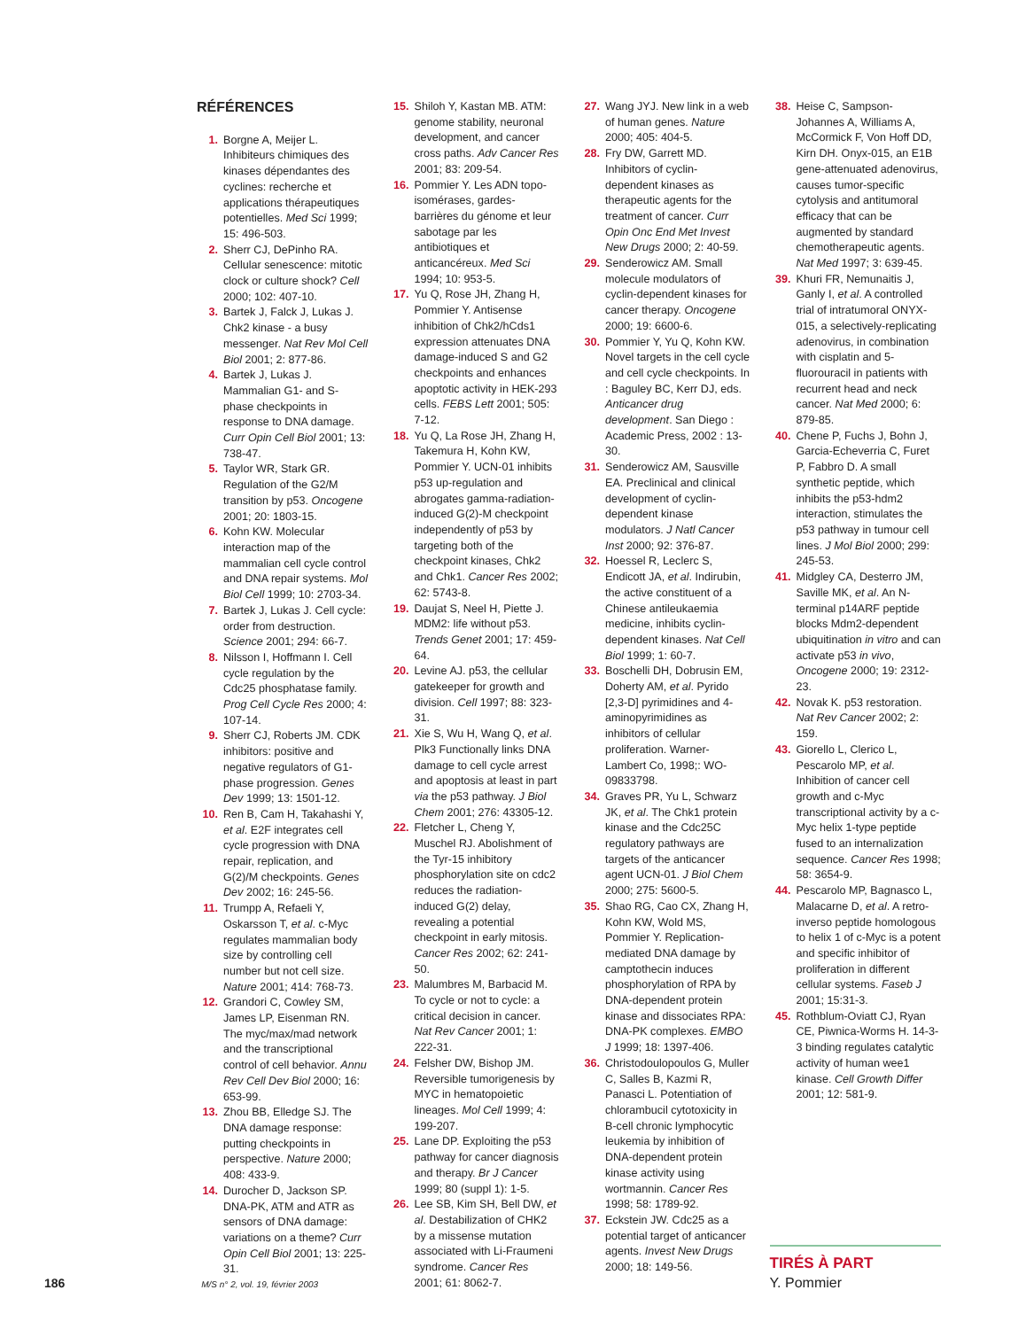RÉFÉRENCES
1. Borgne A, Meijer L. Inhibiteurs chimiques des kinases dépendantes des cyclines: recherche et applications thérapeutiques potentielles. Med Sci 1999; 15: 496-503.
2. Sherr CJ, DePinho RA. Cellular senescence: mitotic clock or culture shock? Cell 2000; 102: 407-10.
3. Bartek J, Falck J, Lukas J. Chk2 kinase - a busy messenger. Nat Rev Mol Cell Biol 2001; 2: 877-86.
4. Bartek J, Lukas J. Mammalian G1- and S-phase checkpoints in response to DNA damage. Curr Opin Cell Biol 2001; 13: 738-47.
5. Taylor WR, Stark GR. Regulation of the G2/M transition by p53. Oncogene 2001; 20: 1803-15.
6. Kohn KW. Molecular interaction map of the mammalian cell cycle control and DNA repair systems. Mol Biol Cell 1999; 10: 2703-34.
7. Bartek J, Lukas J. Cell cycle: order from destruction. Science 2001; 294: 66-7.
8. Nilsson I, Hoffmann I. Cell cycle regulation by the Cdc25 phosphatase family. Prog Cell Cycle Res 2000; 4: 107-14.
9. Sherr CJ, Roberts JM. CDK inhibitors: positive and negative regulators of G1-phase progression. Genes Dev 1999; 13: 1501-12.
10. Ren B, Cam H, Takahashi Y, et al. E2F integrates cell cycle progression with DNA repair, replication, and G(2)/M checkpoints. Genes Dev 2002; 16: 245-56.
11. Trumpp A, Refaeli Y, Oskarsson T, et al. c-Myc regulates mammalian body size by controlling cell number but not cell size. Nature 2001; 414: 768-73.
12. Grandori C, Cowley SM, James LP, Eisenman RN. The myc/max/mad network and the transcriptional control of cell behavior. Annu Rev Cell Dev Biol 2000; 16: 653-99.
13. Zhou BB, Elledge SJ. The DNA damage response: putting checkpoints in perspective. Nature 2000; 408: 433-9.
14. Durocher D, Jackson SP. DNA-PK, ATM and ATR as sensors of DNA damage: variations on a theme? Curr Opin Cell Biol 2001; 13: 225-31.
15. Shiloh Y, Kastan MB. ATM: genome stability, neuronal development, and cancer cross paths. Adv Cancer Res 2001; 83: 209-54.
16. Pommier Y. Les ADN topo-isomérases, gardes-barrières du génome et leur sabotage par les antibiotiques et anticancéreux. Med Sci 1994; 10: 953-5.
17. Yu Q, Rose JH, Zhang H, Pommier Y. Antisense inhibition of Chk2/hCds1 expression attenuates DNA damage-induced S and G2 checkpoints and enhances apoptotic activity in HEK-293 cells. FEBS Lett 2001; 505: 7-12.
18. Yu Q, La Rose JH, Zhang H, Takemura H, Kohn KW, Pommier Y. UCN-01 inhibits p53 up-regulation and abrogates gamma-radiation-induced G(2)-M checkpoint independently of p53 by targeting both of the checkpoint kinases, Chk2 and Chk1. Cancer Res 2002; 62: 5743-8.
19. Daujat S, Neel H, Piette J. MDM2: life without p53. Trends Genet 2001; 17: 459-64.
20. Levine AJ. p53, the cellular gatekeeper for growth and division. Cell 1997; 88: 323-31.
21. Xie S, Wu H, Wang Q, et al. Plk3 Functionally links DNA damage to cell cycle arrest and apoptosis at least in part via the p53 pathway. J Biol Chem 2001; 276: 43305-12.
22. Fletcher L, Cheng Y, Muschel RJ. Abolishment of the Tyr-15 inhibitory phosphorylation site on cdc2 reduces the radiation-induced G(2) delay, revealing a potential checkpoint in early mitosis. Cancer Res 2002; 62: 241-50.
23. Malumbres M, Barbacid M. To cycle or not to cycle: a critical decision in cancer. Nat Rev Cancer 2001; 1: 222-31.
24. Felsher DW, Bishop JM. Reversible tumorigenesis by MYC in hematopoietic lineages. Mol Cell 1999; 4: 199-207.
25. Lane DP. Exploiting the p53 pathway for cancer diagnosis and therapy. Br J Cancer 1999; 80 (suppl 1): 1-5.
26. Lee SB, Kim SH, Bell DW, et al. Destabilization of CHK2 by a missense mutation associated with Li-Fraumeni syndrome. Cancer Res 2001; 61: 8062-7.
27. Wang JYJ. New link in a web of human genes. Nature 2000; 405: 404-5.
28. Fry DW, Garrett MD. Inhibitors of cyclin-dependent kinases as therapeutic agents for the treatment of cancer. Curr Opin Onc End Met Invest New Drugs 2000; 2: 40-59.
29. Senderowicz AM. Small molecule modulators of cyclin-dependent kinases for cancer therapy. Oncogene 2000; 19: 6600-6.
30. Pommier Y, Yu Q, Kohn KW. Novel targets in the cell cycle and cell cycle checkpoints. In : Baguley BC, Kerr DJ, eds. Anticancer drug development. San Diego : Academic Press, 2002 : 13-30.
31. Senderowicz AM, Sausville EA. Preclinical and clinical development of cyclin-dependent kinase modulators. J Natl Cancer Inst 2000; 92: 376-87.
32. Hoessel R, Leclerc S, Endicott JA, et al. Indirubin, the active constituent of a Chinese antileukaemia medicine, inhibits cyclin-dependent kinases. Nat Cell Biol 1999; 1: 60-7.
33. Boschelli DH, Dobrusin EM, Doherty AM, et al. Pyrido [2,3-D] pyrimidines and 4-aminopyrimidines as inhibitors of cellular proliferation. Warner-Lambert Co, 1998;: WO-09833798.
34. Graves PR, Yu L, Schwarz JK, et al. The Chk1 protein kinase and the Cdc25C regulatory pathways are targets of the anticancer agent UCN-01. J Biol Chem 2000; 275: 5600-5.
35. Shao RG, Cao CX, Zhang H, Kohn KW, Wold MS, Pommier Y. Replication-mediated DNA damage by camptothecin induces phosphorylation of RPA by DNA-dependent protein kinase and dissociates RPA: DNA-PK complexes. EMBO J 1999; 18: 1397-406.
36. Christodoulopoulos G, Muller C, Salles B, Kazmi R, Panasci L. Potentiation of chlorambucil cytotoxicity in B-cell chronic lymphocytic leukemia by inhibition of DNA-dependent protein kinase activity using wortmannin. Cancer Res 1998; 58: 1789-92.
37. Eckstein JW. Cdc25 as a potential target of anticancer agents. Invest New Drugs 2000; 18: 149-56.
38. Heise C, Sampson-Johannes A, Williams A, McCormick F, Von Hoff DD, Kirn DH. Onyx-015, an E1B gene-attenuated adenovirus, causes tumor-specific cytolysis and antitumoral efficacy that can be augmented by standard chemotherapeutic agents. Nat Med 1997; 3: 639-45.
39. Khuri FR, Nemunaitis J, Ganly I, et al. A controlled trial of intratumoral ONYX-015, a selectively-replicating adenovirus, in combination with cisplatin and 5-fluorouracil in patients with recurrent head and neck cancer. Nat Med 2000; 6: 879-85.
40. Chene P, Fuchs J, Bohn J, Garcia-Echeverria C, Furet P, Fabbro D. A small synthetic peptide, which inhibits the p53-hdm2 interaction, stimulates the p53 pathway in tumour cell lines. J Mol Biol 2000; 299: 245-53.
41. Midgley CA, Desterro JM, Saville MK, et al. An N-terminal p14ARF peptide blocks Mdm2-dependent ubiquitination in vitro and can activate p53 in vivo, Oncogene 2000; 19: 2312-23.
42. Novak K. p53 restoration. Nat Rev Cancer 2002; 2: 159.
43. Giorello L, Clerico L, Pescarolo MP, et al. Inhibition of cancer cell growth and c-Myc transcriptional activity by a c-Myc helix 1-type peptide fused to an internalization sequence. Cancer Res 1998; 58: 3654-9.
44. Pescarolo MP, Bagnasco L, Malacarne D, et al. A retro-inverso peptide homologous to helix 1 of c-Myc is a potent and specific inhibitor of proliferation in different cellular systems. Faseb J 2001; 15:31-3.
45. Rothblum-Oviatt CJ, Ryan CE, Piwnica-Worms H. 14-3-3 binding regulates catalytic activity of human wee1 kinase. Cell Growth Differ 2001; 12: 581-9.
TIRÉS À PART
Y. Pommier
186 M/S n° 2, vol. 19, février 2003